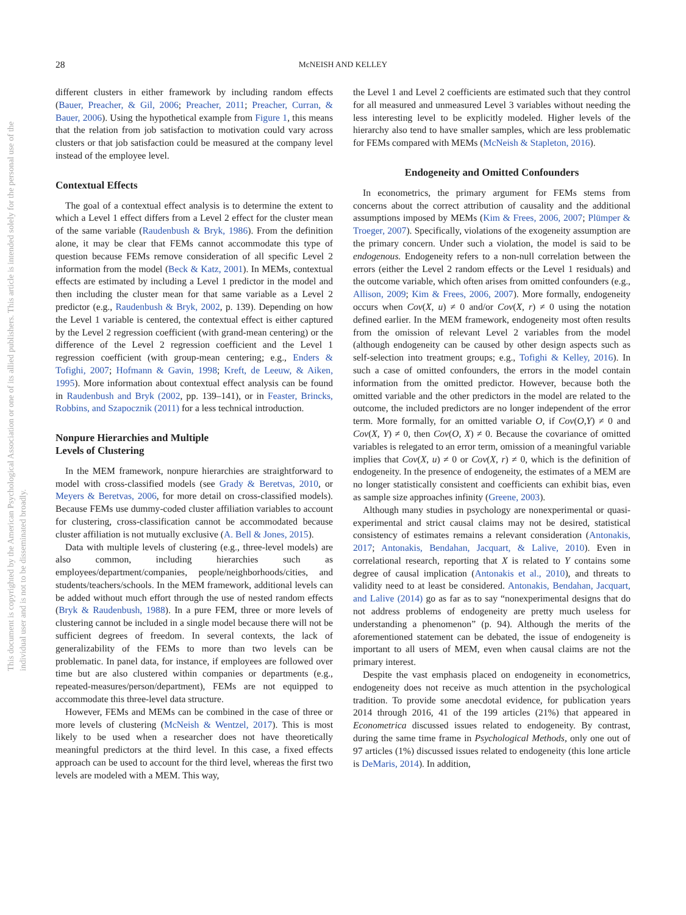28 McNEISH AND KELLEY
This document is copyrighted by the American Psychological Association or one of its allied publishers. This article is intended solely for the personal use of the individual user and is not to be disseminated broadly.
different clusters in either framework by including random effects (Bauer, Preacher, & Gil, 2006; Preacher, 2011; Preacher, Curran, & Bauer, 2006). Using the hypothetical example from Figure 1, this means that the relation from job satisfaction to motivation could vary across clusters or that job satisfaction could be measured at the company level instead of the employee level.
Contextual Effects
The goal of a contextual effect analysis is to determine the extent to which a Level 1 effect differs from a Level 2 effect for the cluster mean of the same variable (Raudenbush & Bryk, 1986). From the definition alone, it may be clear that FEMs cannot accommodate this type of question because FEMs remove consideration of all specific Level 2 information from the model (Beck & Katz, 2001). In MEMs, contextual effects are estimated by including a Level 1 predictor in the model and then including the cluster mean for that same variable as a Level 2 predictor (e.g., Raudenbush & Bryk, 2002, p. 139). Depending on how the Level 1 variable is centered, the contextual effect is either captured by the Level 2 regression coefficient (with grand-mean centering) or the difference of the Level 2 regression coefficient and the Level 1 regression coefficient (with group-mean centering; e.g., Enders & Tofighi, 2007; Hofmann & Gavin, 1998; Kreft, de Leeuw, & Aiken, 1995). More information about contextual effect analysis can be found in Raudenbush and Bryk (2002, pp. 139–141), or in Feaster, Brincks, Robbins, and Szapocznik (2011) for a less technical introduction.
Nonpure Hierarchies and Multiple
Levels of Clustering
In the MEM framework, nonpure hierarchies are straightforward to model with cross-classified models (see Grady & Beretvas, 2010, or Meyers & Beretvas, 2006, for more detail on cross-classified models). Because FEMs use dummy-coded cluster affiliation variables to account for clustering, cross-classification cannot be accommodated because cluster affiliation is not mutually exclusive (A. Bell & Jones, 2015).
Data with multiple levels of clustering (e.g., three-level models) are also common, including hierarchies such as employees/department/companies, people/neighborhoods/cities, and students/teachers/schools. In the MEM framework, additional levels can be added without much effort through the use of nested random effects (Bryk & Raudenbush, 1988). In a pure FEM, three or more levels of clustering cannot be included in a single model because there will not be sufficient degrees of freedom. In several contexts, the lack of generalizability of the FEMs to more than two levels can be problematic. In panel data, for instance, if employees are followed over time but are also clustered within companies or departments (e.g., repeated-measures/person/department), FEMs are not equipped to accommodate this three-level data structure.
However, FEMs and MEMs can be combined in the case of three or more levels of clustering (McNeish & Wentzel, 2017). This is most likely to be used when a researcher does not have theoretically meaningful predictors at the third level. In this case, a fixed effects approach can be used to account for the third level, whereas the first two levels are modeled with a MEM. This way,
the Level 1 and Level 2 coefficients are estimated such that they control for all measured and unmeasured Level 3 variables without needing the less interesting level to be explicitly modeled. Higher levels of the hierarchy also tend to have smaller samples, which are less problematic for FEMs compared with MEMs (McNeish & Stapleton, 2016).
Endogeneity and Omitted Confounders
In econometrics, the primary argument for FEMs stems from concerns about the correct attribution of causality and the additional assumptions imposed by MEMs (Kim & Frees, 2006, 2007; Plümper & Troeger, 2007). Specifically, violations of the exogeneity assumption are the primary concern. Under such a violation, the model is said to be endogenous. Endogeneity refers to a non-null correlation between the errors (either the Level 2 random effects or the Level 1 residuals) and the outcome variable, which often arises from omitted confounders (e.g., Allison, 2009; Kim & Frees, 2006, 2007). More formally, endogeneity occurs when Cov(X, u) ≠ 0 and/or Cov(X, r) ≠ 0 using the notation defined earlier. In the MEM framework, endogeneity most often results from the omission of relevant Level 2 variables from the model (although endogeneity can be caused by other design aspects such as self-selection into treatment groups; e.g., Tofighi & Kelley, 2016). In such a case of omitted confounders, the errors in the model contain information from the omitted predictor. However, because both the omitted variable and the other predictors in the model are related to the outcome, the included predictors are no longer independent of the error term. More formally, for an omitted variable O, if Cov(O,Y) ≠ 0 and Cov(X, Y) ≠ 0, then Cov(O, X) ≠ 0. Because the covariance of omitted variables is relegated to an error term, omission of a meaningful variable implies that Cov(X, u) ≠ 0 or Cov(X, r) ≠ 0, which is the definition of endogeneity. In the presence of endogeneity, the estimates of a MEM are no longer statistically consistent and coefficients can exhibit bias, even as sample size approaches infinity (Greene, 2003).
Although many studies in psychology are nonexperimental or quasi-experimental and strict causal claims may not be desired, statistical consistency of estimates remains a relevant consideration (Antonakis, 2017; Antonakis, Bendahan, Jacquart, & Lalive, 2010). Even in correlational research, reporting that X is related to Y contains some degree of causal implication (Antonakis et al., 2010), and threats to validity need to at least be considered. Antonakis, Bendahan, Jacquart, and Lalive (2014) go as far as to say “nonexperimental designs that do not address problems of endogeneity are pretty much useless for understanding a phenomenon” (p. 94). Although the merits of the aforementioned statement can be debated, the issue of endogeneity is important to all users of MEM, even when causal claims are not the primary interest.
Despite the vast emphasis placed on endogeneity in econometrics, endogeneity does not receive as much attention in the psychological tradition. To provide some anecdotal evidence, for publication years 2014 through 2016, 41 of the 199 articles (21%) that appeared in Econometrica discussed issues related to endogeneity. By contrast, during the same time frame in Psychological Methods, only one out of 97 articles (1%) discussed issues related to endogeneity (this lone article is DeMaris, 2014). In addition,